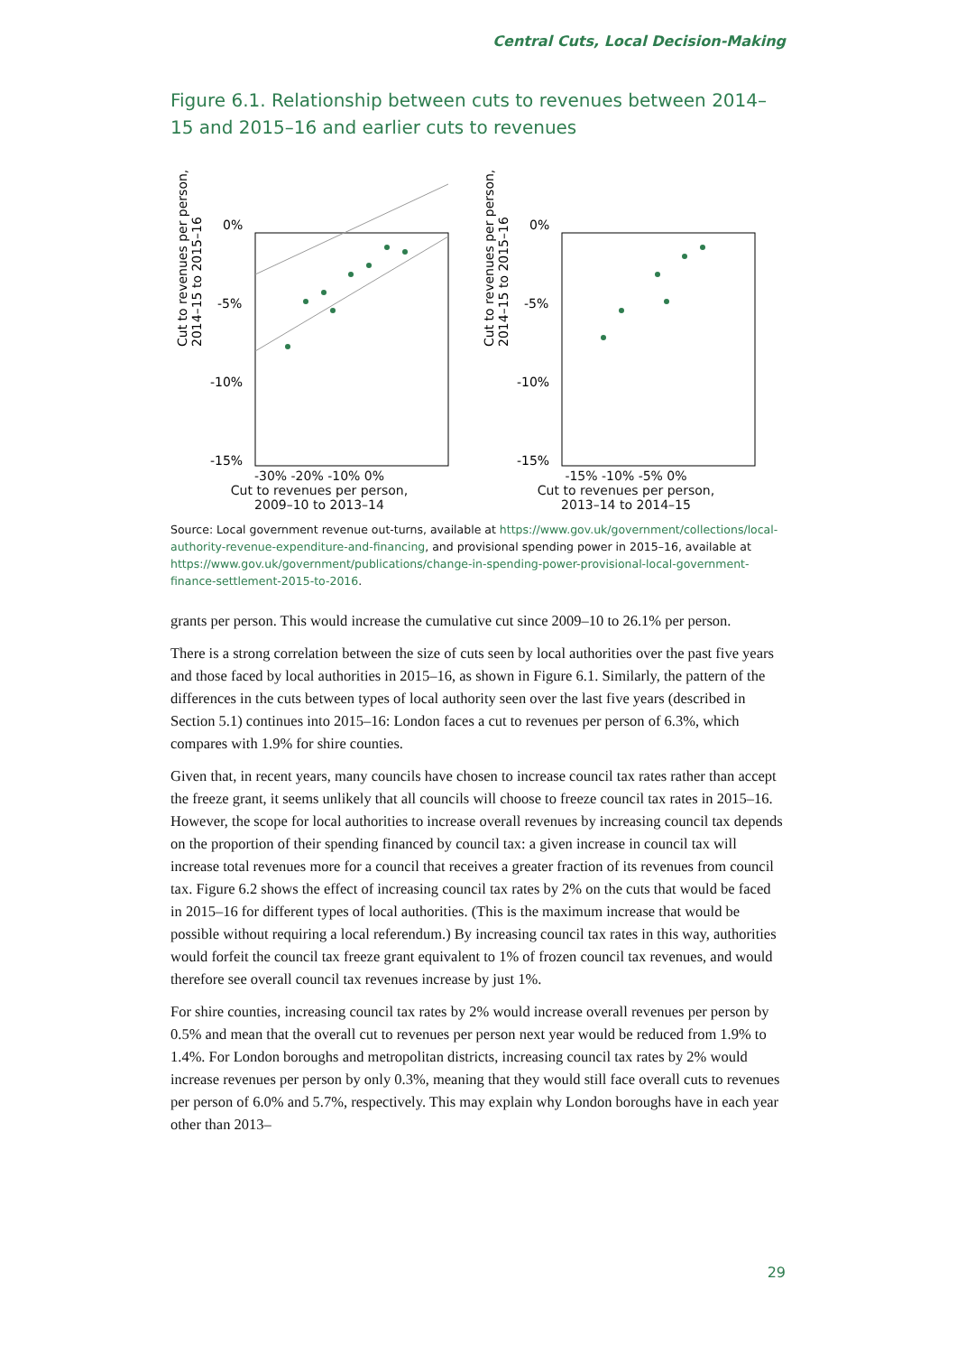Central Cuts, Local Decision-Making
Figure 6.1. Relationship between cuts to revenues between 2014–15 and 2015–16 and earlier cuts to revenues
Cut to revenues per person,
2014–15 to 2015–16
0%
-5%
-10%
-15%
Cut to revenues per person,
2014–15 to 2015–16
0%
-5%
-10%
-15%
-30% -20% -10% 0%
Cut to revenues per person,
2009–10 to 2013–14
-15% -10% -5% 0%
Cut to revenues per person,
2013–14 to 2014–15
Source: Local government revenue out-turns, available at https://www.gov.uk/government/collections/local-authority-revenue-expenditure-and-financing, and provisional spending power in 2015–16, available at https://www.gov.uk/government/publications/change-in-spending-power-provisional-local-government-finance-settlement-2015-to-2016.
grants per person. This would increase the cumulative cut since 2009–10 to 26.1% per person.
There is a strong correlation between the size of cuts seen by local authorities over the past five years and those faced by local authorities in 2015–16, as shown in Figure 6.1. Similarly, the pattern of the differences in the cuts between types of local authority seen over the last five years (described in Section 5.1) continues into 2015–16: London faces a cut to revenues per person of 6.3%, which compares with 1.9% for shire counties.
Given that, in recent years, many councils have chosen to increase council tax rates rather than accept the freeze grant, it seems unlikely that all councils will choose to freeze council tax rates in 2015–16. However, the scope for local authorities to increase overall revenues by increasing council tax depends on the proportion of their spending financed by council tax: a given increase in council tax will increase total revenues more for a council that receives a greater fraction of its revenues from council tax. Figure 6.2 shows the effect of increasing council tax rates by 2% on the cuts that would be faced in 2015–16 for different types of local authorities. (This is the maximum increase that would be possible without requiring a local referendum.) By increasing council tax rates in this way, authorities would forfeit the council tax freeze grant equivalent to 1% of frozen council tax revenues, and would therefore see overall council tax revenues increase by just 1%.
For shire counties, increasing council tax rates by 2% would increase overall revenues per person by 0.5% and mean that the overall cut to revenues per person next year would be reduced from 1.9% to 1.4%. For London boroughs and metropolitan districts, increasing council tax rates by 2% would increase revenues per person by only 0.3%, meaning that they would still face overall cuts to revenues per person of 6.0% and 5.7%, respectively. This may explain why London boroughs have in each year other than 2013–
29